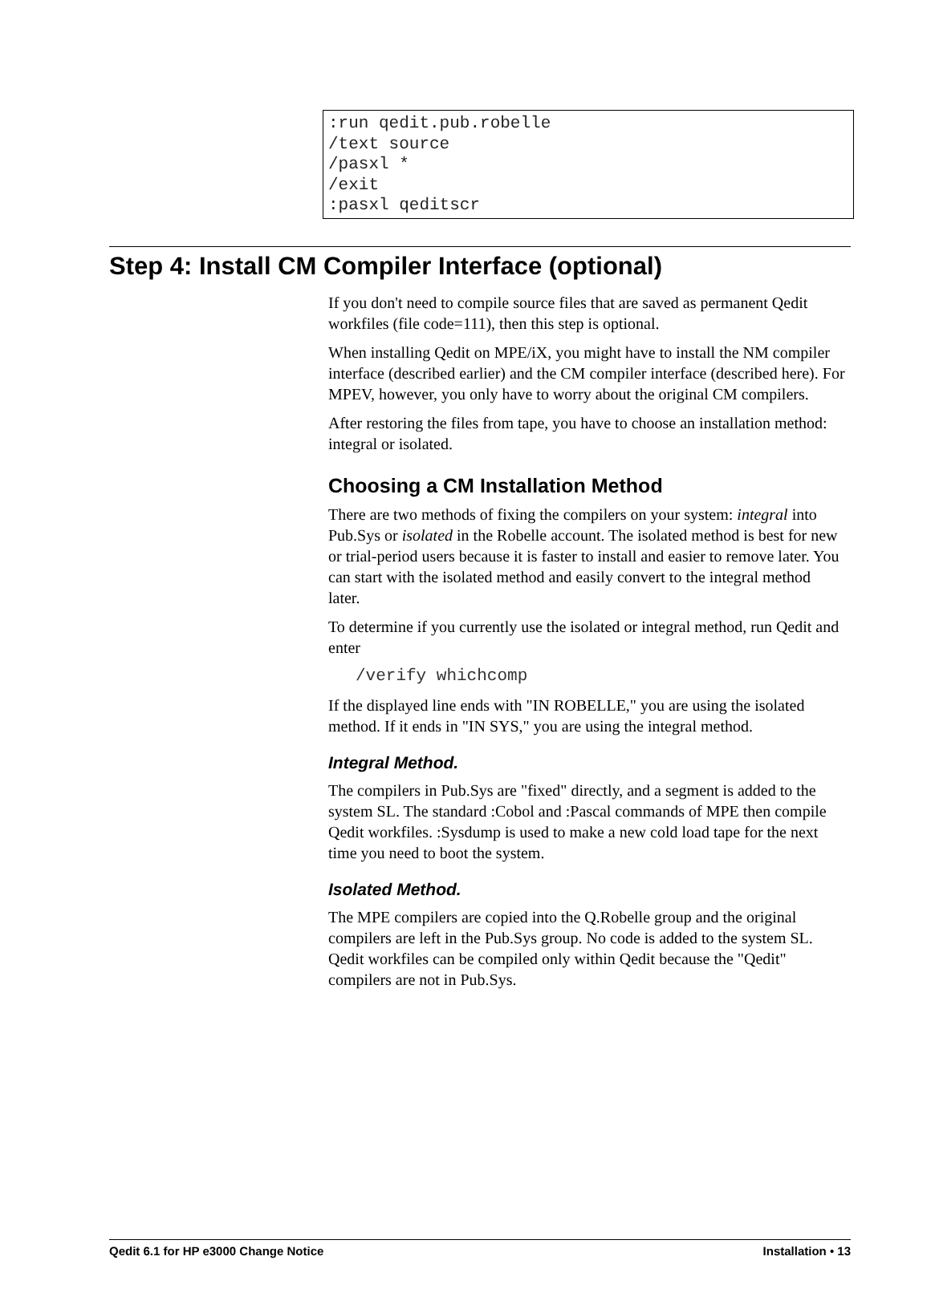:run qedit.pub.robelle
/text source
/pasxl *
/exit
:pasxl qeditscr
Step 4: Install CM Compiler Interface (optional)
If you don't need to compile source files that are saved as permanent Qedit workfiles (file code=111), then this step is optional.
When installing Qedit on MPE/iX, you might have to install the NM compiler interface (described earlier) and the CM compiler interface (described here). For MPEV, however, you only have to worry about the original CM compilers.
After restoring the files from tape, you have to choose an installation method: integral or isolated.
Choosing a CM Installation Method
There are two methods of fixing the compilers on your system: integral into Pub.Sys or isolated in the Robelle account. The isolated method is best for new or trial-period users because it is faster to install and easier to remove later. You can start with the isolated method and easily convert to the integral method later.
To determine if you currently use the isolated or integral method, run Qedit and enter
/verify whichcomp
If the displayed line ends with "IN ROBELLE," you are using the isolated method. If it ends in "IN SYS," you are using the integral method.
Integral Method.
The compilers in Pub.Sys are "fixed" directly, and a segment is added to the system SL. The standard :Cobol and :Pascal commands of MPE then compile Qedit workfiles. :Sysdump is used to make a new cold load tape for the next time you need to boot the system.
Isolated Method.
The MPE compilers are copied into the Q.Robelle group and the original compilers are left in the Pub.Sys group. No code is added to the system SL. Qedit workfiles can be compiled only within Qedit because the "Qedit" compilers are not in Pub.Sys.
Qedit 6.1 for HP e3000 Change Notice Installation • 13